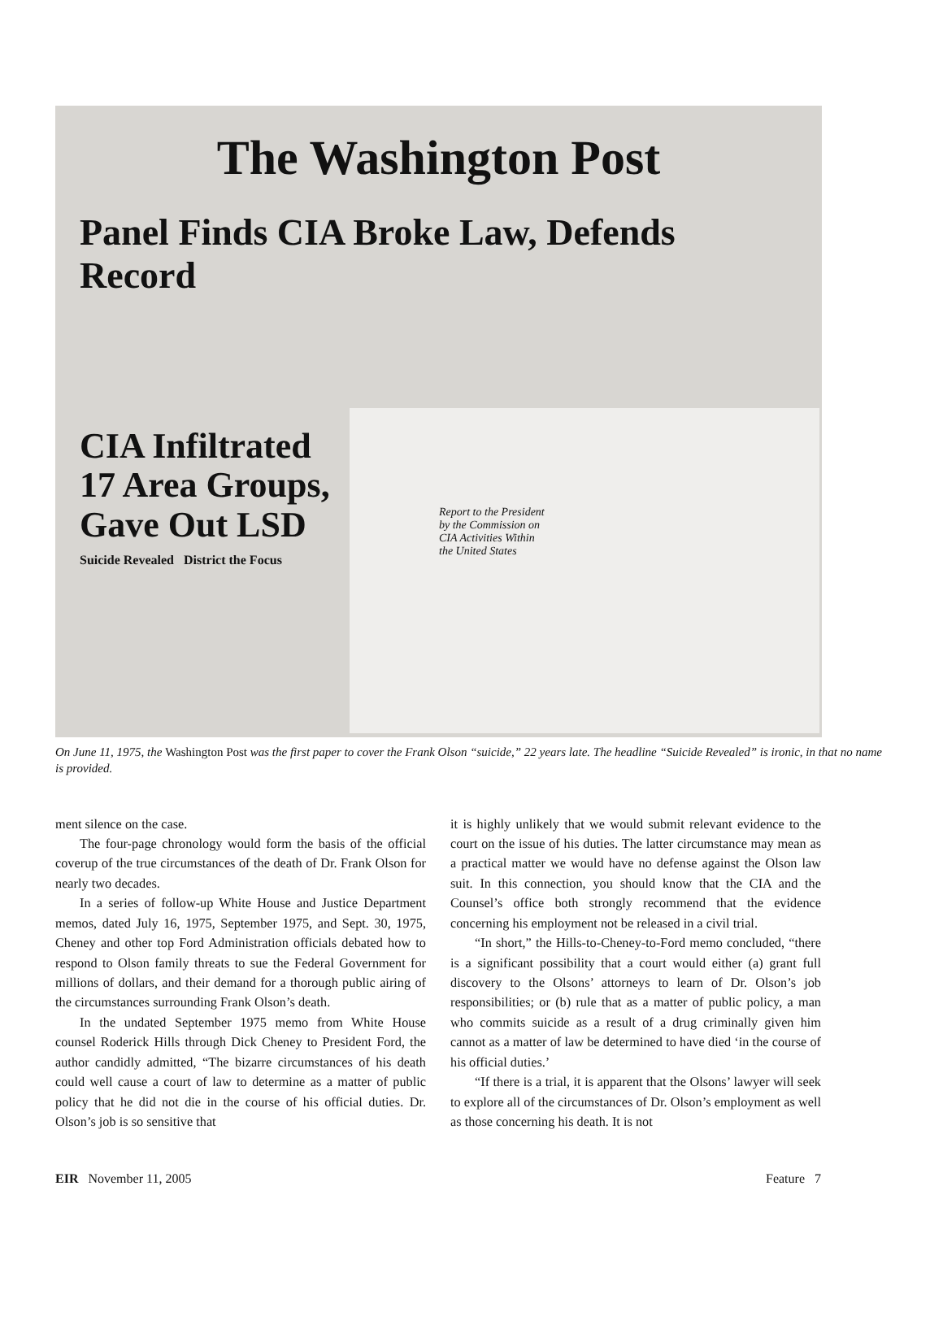The Washington Post
Panel Finds CIA Broke Law, Defends Record
CIA Infiltrated 17 Area Groups, Gave Out LSD
Suicide Revealed District the Focus
Report to the President by the Commission on CIA Activities Within the United States
On June 11, 1975, the Washington Post was the first paper to cover the Frank Olson “suicide,” 22 years late. The headline “Suicide Revealed” is ironic, in that no name is provided.
ment silence on the case.
The four-page chronology would form the basis of the official coverup of the true circumstances of the death of Dr. Frank Olson for nearly two decades.
In a series of follow-up White House and Justice Department memos, dated July 16, 1975, September 1975, and Sept. 30, 1975, Cheney and other top Ford Administration officials debated how to respond to Olson family threats to sue the Federal Government for millions of dollars, and their demand for a thorough public airing of the circumstances surrounding Frank Olson’s death.
In the undated September 1975 memo from White House counsel Roderick Hills through Dick Cheney to President Ford, the author candidly admitted, “The bizarre circumstances of his death could well cause a court of law to determine as a matter of public policy that he did not die in the course of his official duties. Dr. Olson’s job is so sensitive that
it is highly unlikely that we would submit relevant evidence to the court on the issue of his duties. The latter circumstance may mean as a practical matter we would have no defense against the Olson law suit. In this connection, you should know that the CIA and the Counsel’s office both strongly recommend that the evidence concerning his employment not be released in a civil trial.
“In short,” the Hills-to-Cheney-to-Ford memo concluded, “there is a significant possibility that a court would either (a) grant full discovery to the Olsons’ attorneys to learn of Dr. Olson’s job responsibilities; or (b) rule that as a matter of public policy, a man who commits suicide as a result of a drug criminally given him cannot as a matter of law be determined to have died ‘in the course of his official duties.’
“If there is a trial, it is apparent that the Olsons’ lawyer will seek to explore all of the circumstances of Dr. Olson’s employment as well as those concerning his death. It is not
EIR November 11, 2005 Feature 7